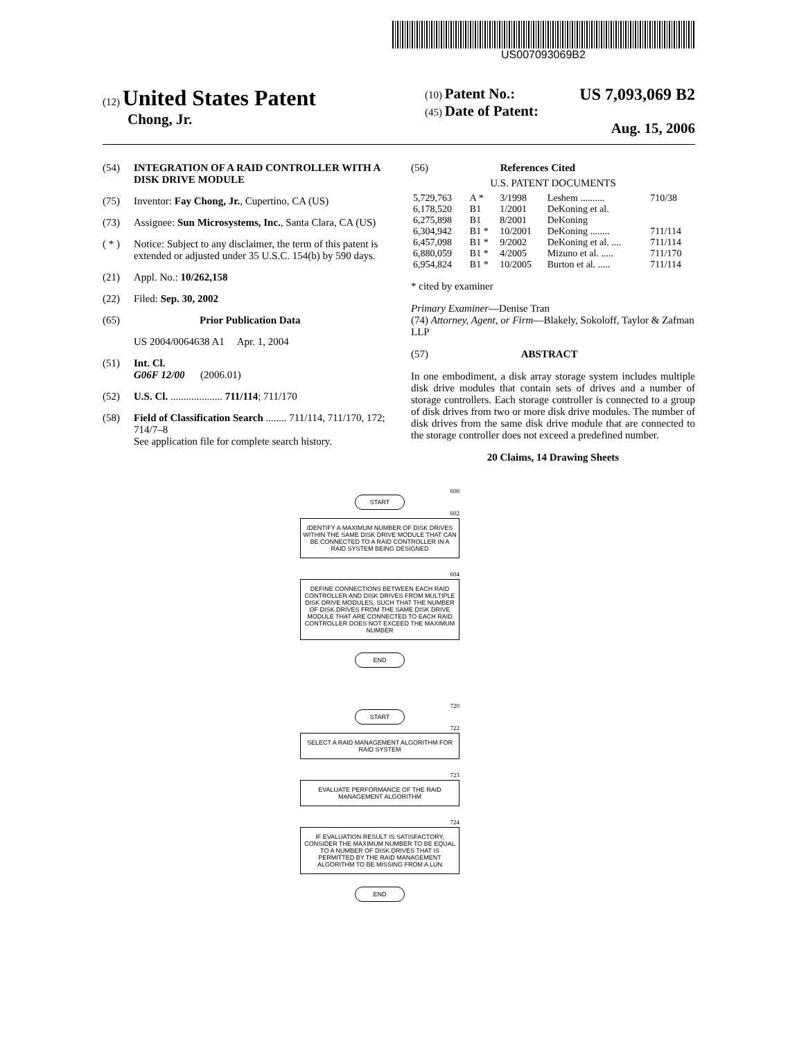US007093069B2
(12) United States Patent
Chong, Jr.
(10) Patent No.: US 7,093,069 B2
(45) Date of Patent: Aug. 15, 2006
(54) INTEGRATION OF A RAID CONTROLLER WITH A DISK DRIVE MODULE
(75) Inventor: Fay Chong, Jr., Cupertino, CA (US)
(73) Assignee: Sun Microsystems, Inc., Santa Clara, CA (US)
( * ) Notice: Subject to any disclaimer, the term of this patent is extended or adjusted under 35 U.S.C. 154(b) by 590 days.
(21) Appl. No.: 10/262,158
(22) Filed: Sep. 30, 2002
(65) Prior Publication Data
US 2004/0064638 A1 Apr. 1, 2004
(51) Int. Cl.
G06F 12/00 (2006.01)
(52) U.S. Cl. .................... 711/114; 711/170
(58) Field of Classification Search ........ 711/114, 711/170, 172; 714/7–8
See application file for complete search history.
(56) References Cited
U.S. PATENT DOCUMENTS
| 5,729,763 | A * | 3/1998 | Leshem .......... | 710/38 |
| 6,178,520 | B1 | 1/2001 | DeKoning et al. | |
| 6,275,898 | B1 | 8/2001 | DeKoning | |
| 6,304,942 | B1 * | 10/2001 | DeKoning ........ | 711/114 |
| 6,457,098 | B1 * | 9/2002 | DeKoning et al. .... | 711/114 |
| 6,880,059 | B1 * | 4/2005 | Mizuno et al. ..... | 711/170 |
| 6,954,824 | B1 * | 10/2005 | Burton et al. ..... | 711/114 |
* cited by examiner
Primary Examiner—Denise Tran
(74) Attorney, Agent, or Firm—Blakely, Sokoloff, Taylor & Zafman LLP
(57) ABSTRACT
In one embodiment, a disk array storage system includes multiple disk drive modules that contain sets of drives and a number of storage controllers. Each storage controller is connected to a group of disk drives from two or more disk drive modules. The number of disk drives from the same disk drive module that are connected to the storage controller does not exceed a predefined number.
20 Claims, 14 Drawing Sheets
600
START
602
IDENTIFY A MAXIMUM NUMBER OF DISK DRIVES WITHIN THE SAME DISK DRIVE MODULE THAT CAN BE CONNECTED TO A RAID CONTROLLER IN A RAID SYSTEM BEING DESIGNED
604
DEFINE CONNECTIONS BETWEEN EACH RAID CONTROLLER AND DISK DRIVES FROM MULTIPLE DISK DRIVE MODULES, SUCH THAT THE NUMBER OF DISK DRIVES FROM THE SAME DISK DRIVE MODULE THAT ARE CONNECTED TO EACH RAID CONTROLLER DOES NOT EXCEED THE MAXIMUM NUMBER
END
720
START
722
SELECT A RAID MANAGEMENT ALGORITHM FOR RAID SYSTEM
723
EVALUATE PERFORMANCE OF THE RAID MANAGEMENT ALGORITHM
724
IF EVALUATION RESULT IS SATISFACTORY, CONSIDER THE MAXIMUM NUMBER TO BE EQUAL TO A NUMBER OF DISK DRIVES THAT IS PERMITTED BY THE RAID MANAGEMENT ALGORITHM TO BE MISSING FROM A LUN
END